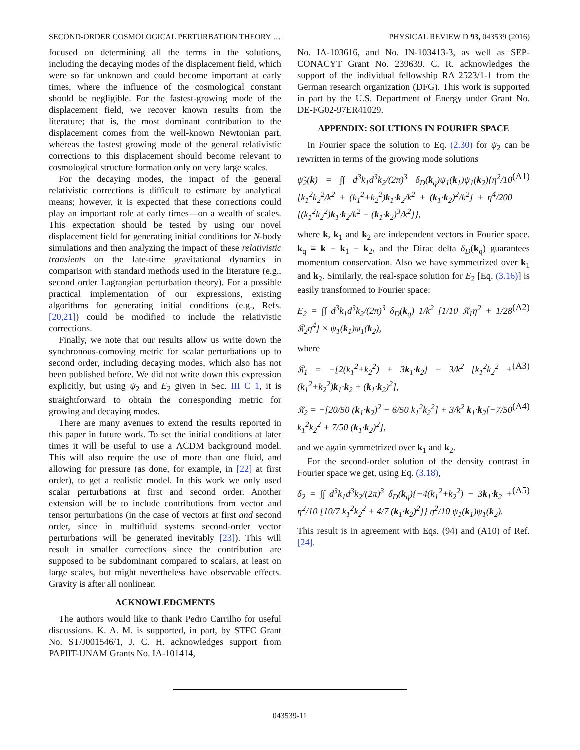SECOND-ORDER COSMOLOGICAL PERTURBATION THEORY … PHYSICAL REVIEW D 93, 043539 (2016)
focused on determining all the terms in the solutions, including the decaying modes of the displacement field, which were so far unknown and could become important at early times, where the influence of the cosmological constant should be negligible. For the fastest-growing mode of the displacement field, we recover known results from the literature; that is, the most dominant contribution to the displacement comes from the well-known Newtonian part, whereas the fastest growing mode of the general relativistic corrections to this displacement should become relevant to cosmological structure formation only on very large scales.
For the decaying modes, the impact of the general relativistic corrections is difficult to estimate by analytical means; however, it is expected that these corrections could play an important role at early times—on a wealth of scales. This expectation should be tested by using our novel displacement field for generating initial conditions for N-body simulations and then analyzing the impact of these relativistic transients on the late-time gravitational dynamics in comparison with standard methods used in the literature (e.g., second order Lagrangian perturbation theory). For a possible practical implementation of our expressions, existing algorithms for generating initial conditions (e.g., Refs. [20,21]) could be modified to include the relativistic corrections.
Finally, we note that our results allow us write down the synchronous-comoving metric for scalar perturbations up to second order, including decaying modes, which also has not been published before. We did not write down this expression explicitly, but using ψ<sub>2</sub> and E<sub>2</sub> given in Sec. III C 1, it is straightforward to obtain the corresponding metric for growing and decaying modes.
There are many avenues to extend the results reported in this paper in future work. To set the initial conditions at later times it will be useful to use a ΛCDM background model. This will also require the use of more than one fluid, and allowing for pressure (as done, for example, in [22] at first order), to get a realistic model. In this work we only used scalar perturbations at first and second order. Another extension will be to include contributions from vector and tensor perturbations (in the case of vectors at first and second order, since in multifluid systems second-order vector perturbations will be generated inevitably [23]). This will result in smaller corrections since the contribution are supposed to be subdominant compared to scalars, at least on large scales, but might nevertheless have observable effects. Gravity is after all nonlinear.
ACKNOWLEDGMENTS
The authors would like to thank Pedro Carrilho for useful discussions. K. A. M. is supported, in part, by STFC Grant No. ST/J001546/1, J. C. H. acknowledges support from PAPIIT-UNAM Grants No. IA-101414,
No. IA-103616, and No. IN-103413-3, as well as SEP-CONACYT Grant No. 239639. C. R. acknowledges the support of the individual fellowship RA 2523/1-1 from the German research organization (DFG). This work is supported in part by the U.S. Department of Energy under Grant No. DE-FG02-97ER41029.
APPENDIX: SOLUTIONS IN FOURIER SPACE
In Fourier space the solution to Eq. (2.30) for ψ<sub>2</sub> can be rewritten in terms of the growing mode solutions
ψ̃<sub>2</sub>(k) = ∫∫ d<sup>3</sup>k<sub>1</sub>d<sup>3</sup>k<sub>2</sub>/(2π)<sup>3</sup> δ<sub>D</sub>(k<sub>q</sub>)ψ<sub>1</sub>(k<sub>1</sub>)ψ<sub>1</sub>(k<sub>2</sub>){η<sup>2</sup>/10 [k<sub>1</sub><sup>2</sup>k<sub>2</sub><sup>2</sup>/k<sup>2</sup> + (k<sub>1</sub><sup>2</sup>+k<sub>2</sub><sup>2</sup>)k<sub>1</sub>·k<sub>2</sub>/k<sup>2</sup> + (k<sub>1</sub>·k<sub>2</sub>)<sup>2</sup>/k<sup>2</sup>] + η<sup>4</sup>/200 [(k<sub>1</sub><sup>2</sup>k<sub>2</sub><sup>2</sup>)k<sub>1</sub>·k<sub>2</sub>/k<sup>2</sup> − (k<sub>1</sub>·k<sub>2</sub>)<sup>3</sup>/k<sup>2</sup>]}, (A1)
where k, k<sub>1</sub> and k<sub>2</sub> are independent vectors in Fourier space. k<sub>q</sub> ≡ k − k<sub>1</sub> − k<sub>2</sub>, and the Dirac delta δ<sub>D</sub>(k<sub>q</sub>) guarantees momentum conservation. Also we have symmetrized over k<sub>1</sub> and k<sub>2</sub>. Similarly, the real-space solution for E<sub>2</sub> [Eq. (3.16)] is easily transformed to Fourier space:
E<sub>2</sub> = ∫∫ d<sup>3</sup>k<sub>1</sub>d<sup>3</sup>k<sub>2</sub>/(2π)<sup>3</sup> δ<sub>D</sub>(k<sub>q</sub>) 1/k<sup>2</sup> [1/10 𝔎<sub>1</sub>η<sup>2</sup> + 1/28 𝔎<sub>2</sub>η<sup>4</sup>] × ψ<sub>1</sub>(k<sub>1</sub>)ψ<sub>1</sub>(k<sub>2</sub>), (A2)
where
𝔎<sub>1</sub> = −[2(k<sub>1</sub><sup>2</sup>+k<sub>2</sub><sup>2</sup>) + 3k<sub>1</sub>·k<sub>2</sub>] − 3/k<sup>2</sup> [k<sub>1</sub><sup>2</sup>k<sub>2</sub><sup>2</sup> + (k<sub>1</sub><sup>2</sup>+k<sub>2</sub><sup>2</sup>)k<sub>1</sub>·k<sub>2</sub> + (k<sub>1</sub>·k<sub>2</sub>)<sup>2</sup>], (A3)
𝔎<sub>2</sub> = −[20/50 (k<sub>1</sub>·k<sub>2</sub>)<sup>2</sup> − 6/50 k<sub>1</sub><sup>2</sup>k<sub>2</sub><sup>2</sup>] + 3/k<sup>2</sup> k<sub>1</sub>·k<sub>2</sub>[−7/50 k<sub>1</sub><sup>2</sup>k<sub>2</sub><sup>2</sup> + 7/50 (k<sub>1</sub>·k<sub>2</sub>)<sup>2</sup>], (A4)
and we again symmetrized over k<sub>1</sub> and k<sub>2</sub>.
For the second-order solution of the density contrast in Fourier space we get, using Eq. (3.18),
δ<sub>2</sub> = ∫∫ d<sup>3</sup>k<sub>1</sub>d<sup>3</sup>k<sub>2</sub>/(2π)<sup>3</sup> δ<sub>D</sub>(k<sub>q</sub>){−4(k<sub>1</sub><sup>2</sup>+k<sub>2</sub><sup>2</sup>) − 3k<sub>1</sub>·k<sub>2</sub> + η<sup>2</sup>/10 [10/7 k<sub>1</sub><sup>2</sup>k<sub>2</sub><sup>2</sup> + 4/7 (k<sub>1</sub>·k<sub>2</sub>)<sup>2</sup>]} η<sup>2</sup>/10 ψ<sub>1</sub>(k<sub>1</sub>)ψ<sub>1</sub>(k<sub>2</sub>). (A5)
This result is in agreement with Eqs. (94) and (A10) of Ref. [24].
043539-11